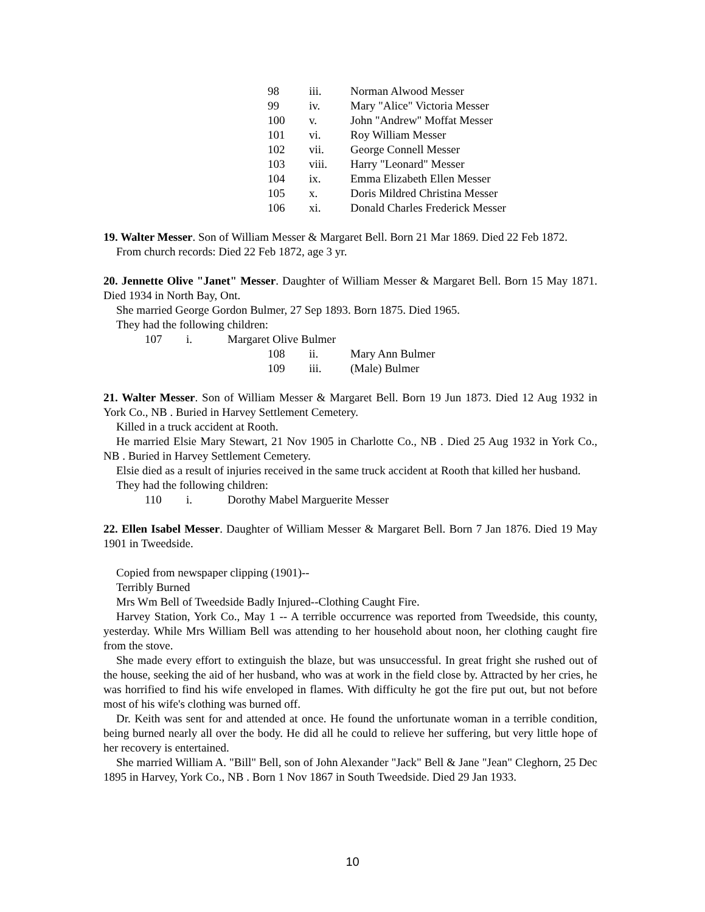98 iii. Norman Alwood Messer
99 iv. Mary "Alice" Victoria Messer
100 v. John "Andrew" Moffat Messer
101 vi. Roy William Messer
102 vii. George Connell Messer
103 viii. Harry "Leonard" Messer
104 ix. Emma Elizabeth Ellen Messer
105 x. Doris Mildred Christina Messer
106 xi. Donald Charles Frederick Messer
19. Walter Messer. Son of William Messer & Margaret Bell. Born 21 Mar 1869. Died 22 Feb 1872.
From church records: Died 22 Feb 1872, age 3 yr.
20. Jennette Olive "Janet" Messer. Daughter of William Messer & Margaret Bell. Born 15 May 1871. Died 1934 in North Bay, Ont.
She married George Gordon Bulmer, 27 Sep 1893. Born 1875. Died 1965.
They had the following children:
107 i. Margaret Olive Bulmer
108 ii. Mary Ann Bulmer
109 iii. (Male) Bulmer
21. Walter Messer. Son of William Messer & Margaret Bell. Born 19 Jun 1873. Died 12 Aug 1932 in York Co., NB . Buried in Harvey Settlement Cemetery.
Killed in a truck accident at Rooth.
He married Elsie Mary Stewart, 21 Nov 1905 in Charlotte Co., NB . Died 25 Aug 1932 in York Co., NB . Buried in Harvey Settlement Cemetery.
Elsie died as a result of injuries received in the same truck accident at Rooth that killed her husband.
They had the following children:
110 i. Dorothy Mabel Marguerite Messer
22. Ellen Isabel Messer. Daughter of William Messer & Margaret Bell. Born 7 Jan 1876. Died 19 May 1901 in Tweedside.
Copied from newspaper clipping (1901)--
Terribly Burned
Mrs Wm Bell of Tweedside Badly Injured--Clothing Caught Fire.
Harvey Station, York Co., May 1 -- A terrible occurrence was reported from Tweedside, this county, yesterday. While Mrs William Bell was attending to her household about noon, her clothing caught fire from the stove.
She made every effort to extinguish the blaze, but was unsuccessful. In great fright she rushed out of the house, seeking the aid of her husband, who was at work in the field close by. Attracted by her cries, he was horrified to find his wife enveloped in flames. With difficulty he got the fire put out, but not before most of his wife's clothing was burned off.
Dr. Keith was sent for and attended at once. He found the unfortunate woman in a terrible condition, being burned nearly all over the body. He did all he could to relieve her suffering, but very little hope of her recovery is entertained.
She married William A. "Bill" Bell, son of John Alexander "Jack" Bell & Jane "Jean" Cleghorn, 25 Dec 1895 in Harvey, York Co., NB . Born 1 Nov 1867 in South Tweedside. Died 29 Jan 1933.
10